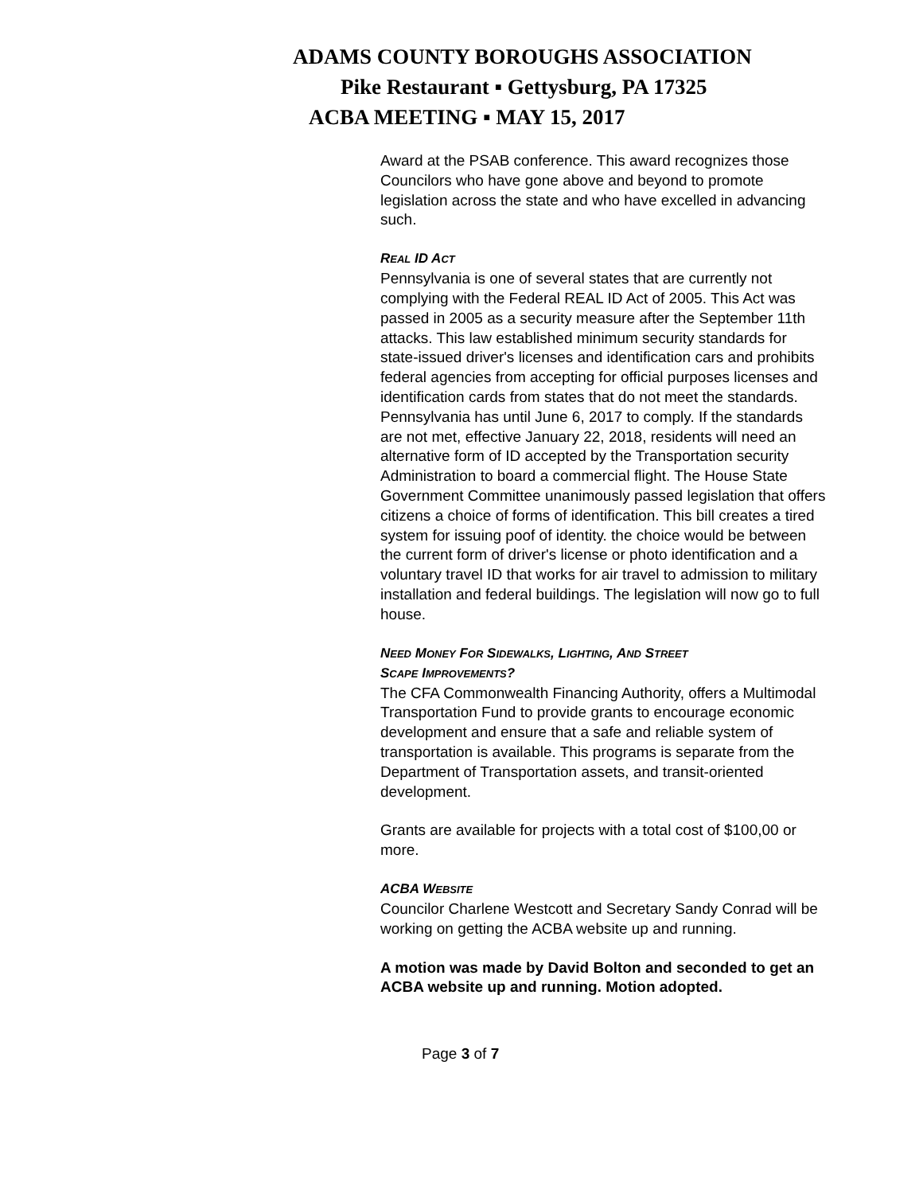ADAMS COUNTY BOROUGHS ASSOCIATION
Pike Restaurant ▪ Gettysburg, PA 17325
ACBA MEETING ▪ MAY 15, 2017
Award at the PSAB conference. This award recognizes those Councilors who have gone above and beyond to promote legislation across the state and who have excelled in advancing such.
REAL ID ACT
Pennsylvania is one of several states that are currently not complying with the Federal REAL ID Act of 2005. This Act was passed in 2005 as a security measure after the September 11th attacks. This law established minimum security standards for state-issued driver's licenses and identification cars and prohibits federal agencies from accepting for official purposes licenses and identification cards from states that do not meet the standards. Pennsylvania has until June 6, 2017 to comply. If the standards are not met, effective January 22, 2018, residents will need an alternative form of ID accepted by the Transportation security Administration to board a commercial flight. The House State Government Committee unanimously passed legislation that offers citizens a choice of forms of identification. This bill creates a tired system for issuing poof of identity. the choice would be between the current form of driver's license or photo identification and a voluntary travel ID that works for air travel to admission to military installation and federal buildings. The legislation will now go to full house.
NEED MONEY FOR SIDEWALKS, LIGHTING, AND STREET
SCAPE IMPROVEMENTS?
The CFA Commonwealth Financing Authority, offers a Multimodal Transportation Fund to provide grants to encourage economic development and ensure that a safe and reliable system of transportation is available. This programs is separate from the Department of Transportation assets, and transit-oriented development.
Grants are available for projects with a total cost of $100,00 or more.
ACBA WEBSITE
Councilor Charlene Westcott and Secretary Sandy Conrad will be working on getting the ACBA website up and running.
A motion was made by David Bolton and seconded to get an ACBA website up and running. Motion adopted.
Page 3 of 7